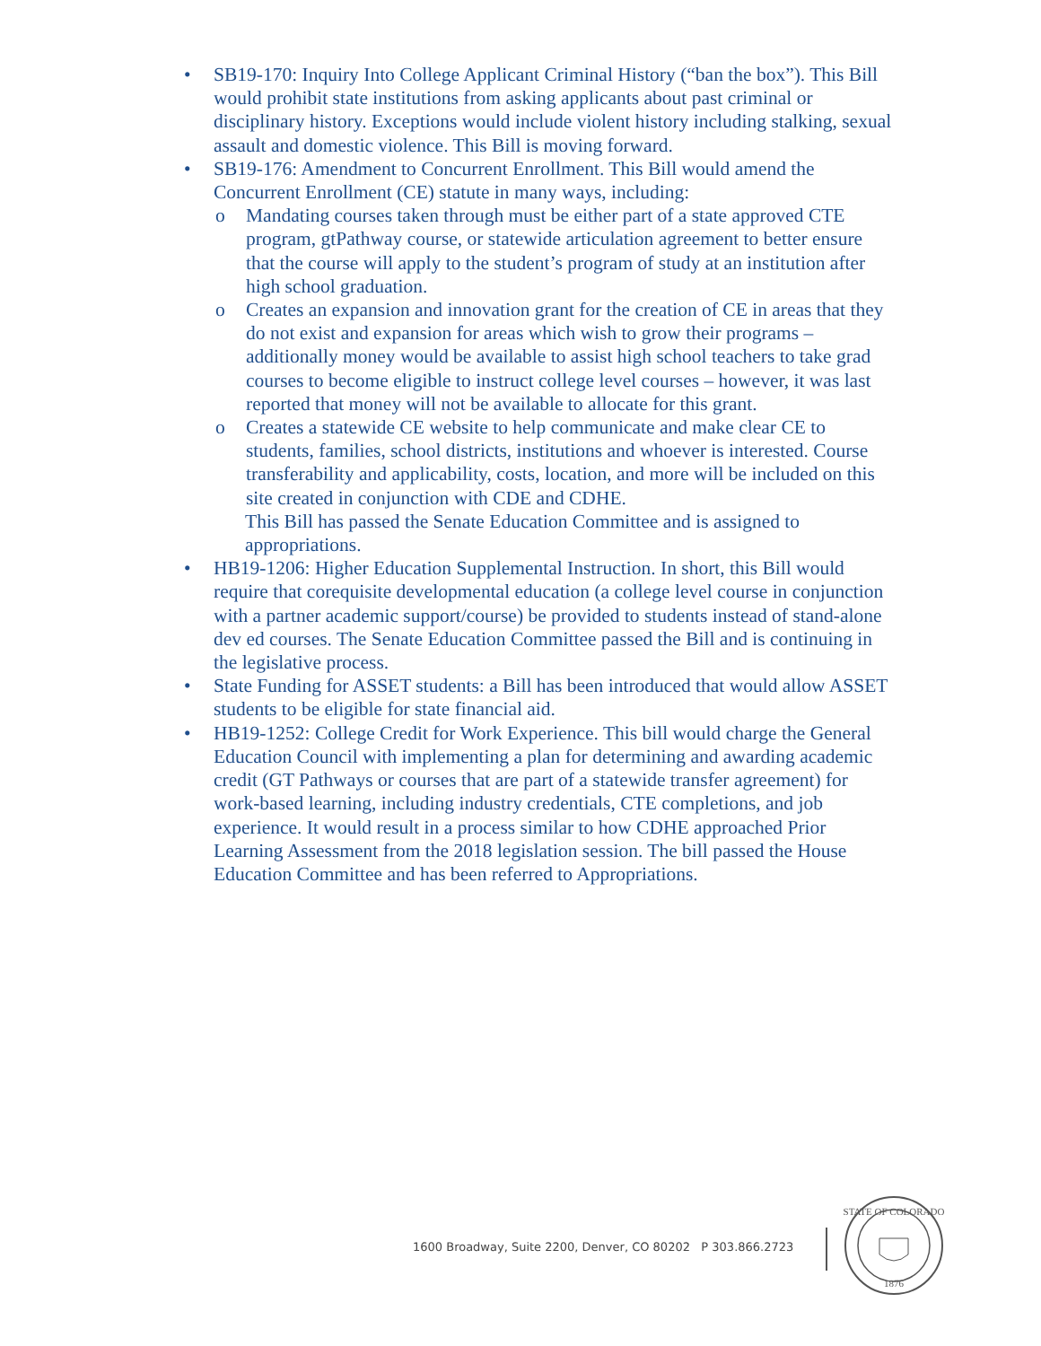• SB19-170: Inquiry Into College Applicant Criminal History (“ban the box”). This Bill would prohibit state institutions from asking applicants about past criminal or disciplinary history. Exceptions would include violent history including stalking, sexual assault and domestic violence. This Bill is moving forward.
• SB19-176: Amendment to Concurrent Enrollment. This Bill would amend the Concurrent Enrollment (CE) statute in many ways, including:
o Mandating courses taken through must be either part of a state approved CTE program, gtPathway course, or statewide articulation agreement to better ensure that the course will apply to the student’s program of study at an institution after high school graduation.
o Creates an expansion and innovation grant for the creation of CE in areas that they do not exist and expansion for areas which wish to grow their programs – additionally money would be available to assist high school teachers to take grad courses to become eligible to instruct college level courses – however, it was last reported that money will not be available to allocate for this grant.
o Creates a statewide CE website to help communicate and make clear CE to students, families, school districts, institutions and whoever is interested. Course transferability and applicability, costs, location, and more will be included on this site created in conjunction with CDE and CDHE.
This Bill has passed the Senate Education Committee and is assigned to appropriations.
• HB19-1206: Higher Education Supplemental Instruction. In short, this Bill would require that corequisite developmental education (a college level course in conjunction with a partner academic support/course) be provided to students instead of stand-alone dev ed courses. The Senate Education Committee passed the Bill and is continuing in the legislative process.
• State Funding for ASSET students: a Bill has been introduced that would allow ASSET students to be eligible for state financial aid.
• HB19-1252: College Credit for Work Experience. This bill would charge the General Education Council with implementing a plan for determining and awarding academic credit (GT Pathways or courses that are part of a statewide transfer agreement) for work-based learning, including industry credentials, CTE completions, and job experience. It would result in a process similar to how CDHE approached Prior Learning Assessment from the 2018 legislation session. The bill passed the House Education Committee and has been referred to Appropriations.
1600 Broadway, Suite 2200, Denver, CO 80202 P 303.866.2723
STATE OF COLORADO
1876